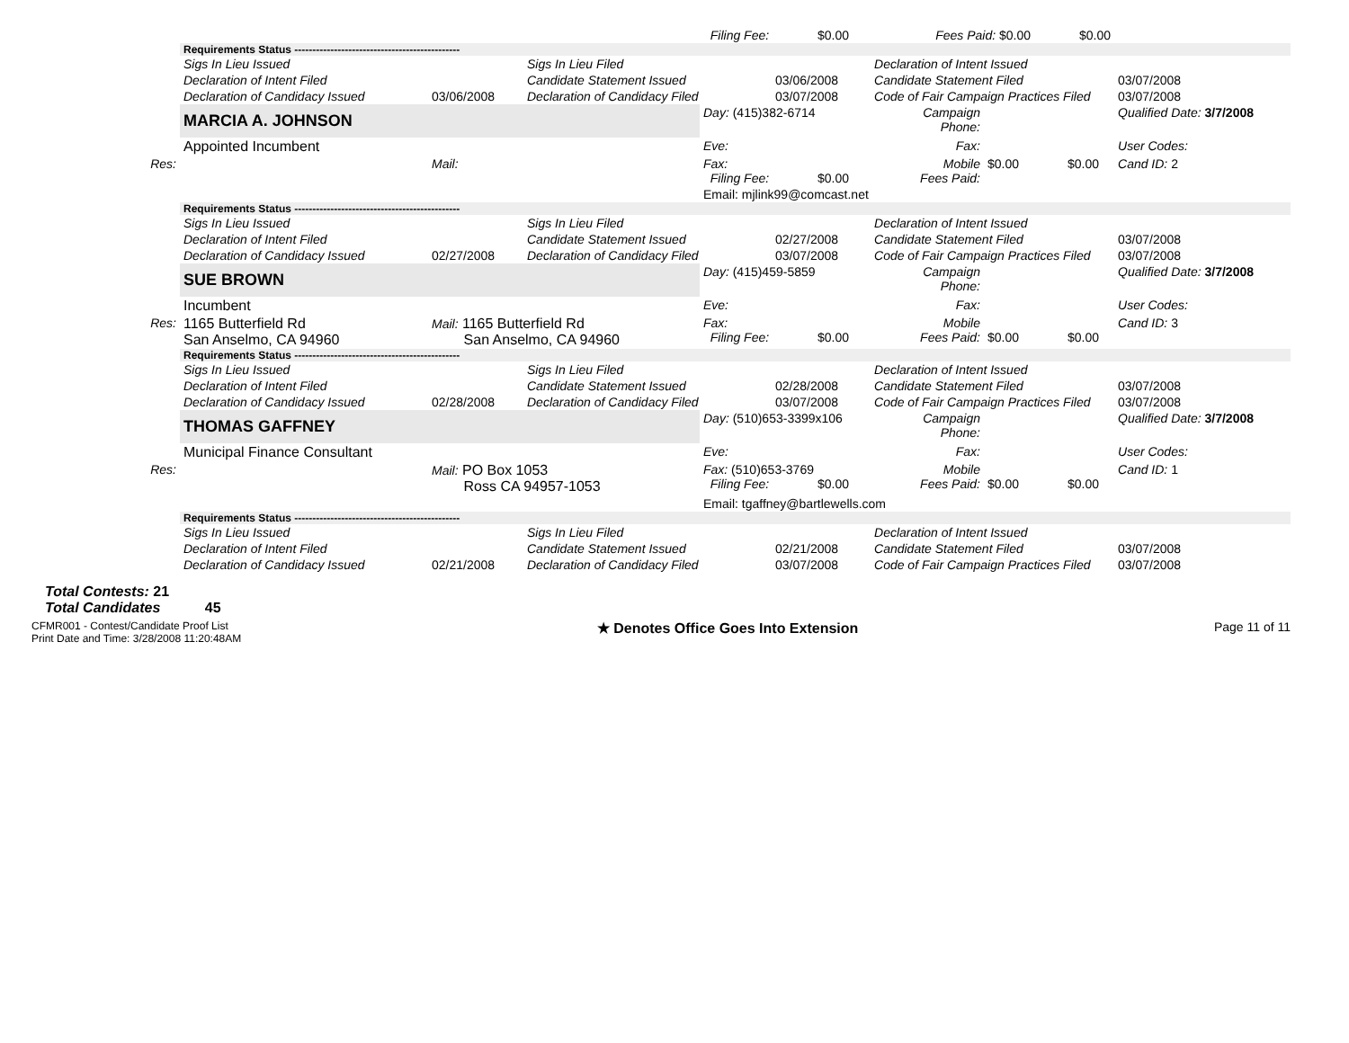| | | | | Filing Fee: $0.00 | | Fees Paid: $0.00 $0.00 | | |
| | Requirements Status ---------------------------------------------- | | | | | | | |
| | Sigs In Lieu Issued | | Sigs In Lieu Filed | | | Declaration of Intent Issued | | |
| | Declaration of Intent Filed | | Candidate Statement Issued | | 03/06/2008 | Candidate Statement Filed | | 03/07/2008 |
| | Declaration of Candidacy Issued | 03/06/2008 | Declaration of Candidacy Filed | | 03/07/2008 | Code of Fair Campaign Practices Filed | | 03/07/2008 |
| | MARCIA A. JOHNSON | | | Day: (415)382-6714 | | Campaign Phone: | | Qualified Date: 3/7/2008 |
| | Appointed Incumbent | | | Eve: | | Fax: | | User Codes: |
| Res: | | Mail: | | Fax: Filing Fee: $0.00 | | Mobile Fees Paid: | $0.00 $0.00 | Cand ID: 2 |
| | | | | Email: mjlink99@comcast.net | | | | |
| | Requirements Status ---------------------------------------------- | | | | | | | |
| | Sigs In Lieu Issued | | Sigs In Lieu Filed | | | Declaration of Intent Issued | | |
| | Declaration of Intent Filed | | Candidate Statement Issued | | 02/27/2008 | Candidate Statement Filed | | 03/07/2008 |
| | Declaration of Candidacy Issued | 02/27/2008 | Declaration of Candidacy Filed | | 03/07/2008 | Code of Fair Campaign Practices Filed | | 03/07/2008 |
| | SUE BROWN | | | Day: (415)459-5859 | | Campaign Phone: | | Qualified Date: 3/7/2008 |
| | Incumbent | | | Eve: | | Fax: | | User Codes: |
| Res: | 1165 Butterfield Rd San Anselmo, CA 94960 | Mail: 1165 Butterfield Rd San Anselmo, CA 94960 | | Fax: Filing Fee: $0.00 | | Mobile Fees Paid: | $0.00 $0.00 | Cand ID: 3 |
| | Requirements Status ---------------------------------------------- | | | | | | | |
| | Sigs In Lieu Issued | | Sigs In Lieu Filed | | | Declaration of Intent Issued | | |
| | Declaration of Intent Filed | | Candidate Statement Issued | | 02/28/2008 | Candidate Statement Filed | | 03/07/2008 |
| | Declaration of Candidacy Issued | 02/28/2008 | Declaration of Candidacy Filed | | 03/07/2008 | Code of Fair Campaign Practices Filed | | 03/07/2008 |
| | THOMAS GAFFNEY | | | Day: (510)653-3399x106 | | Campaign Phone: | | Qualified Date: 3/7/2008 |
| | Municipal Finance Consultant | | | Eve: | | Fax: | | User Codes: |
| Res: | | Mail: PO Box 1053 Ross CA 94957-1053 | | Fax: (510)653-3769 Filing Fee: $0.00 | | Mobile Fees Paid: | $0.00 $0.00 | Cand ID: 1 |
| | | | | Email: tgaffney@bartlewells.com | | | | |
| | Requirements Status ---------------------------------------------- | | | | | | | |
| | Sigs In Lieu Issued | | Sigs In Lieu Filed | | | Declaration of Intent Issued | | |
| | Declaration of Intent Filed | | Candidate Statement Issued | | 02/21/2008 | Candidate Statement Filed | | 03/07/2008 |
| | Declaration of Candidacy Issued | 02/21/2008 | Declaration of Candidacy Filed | | 03/07/2008 | Code of Fair Campaign Practices Filed | | 03/07/2008 |
Total Contests: 21
Total Candidates 45
CFMR001 - Contest/Candidate Proof List
Print Date and Time: 3/28/2008 11:20:48AM
★ Denotes Office Goes Into Extension
Page 11 of 11